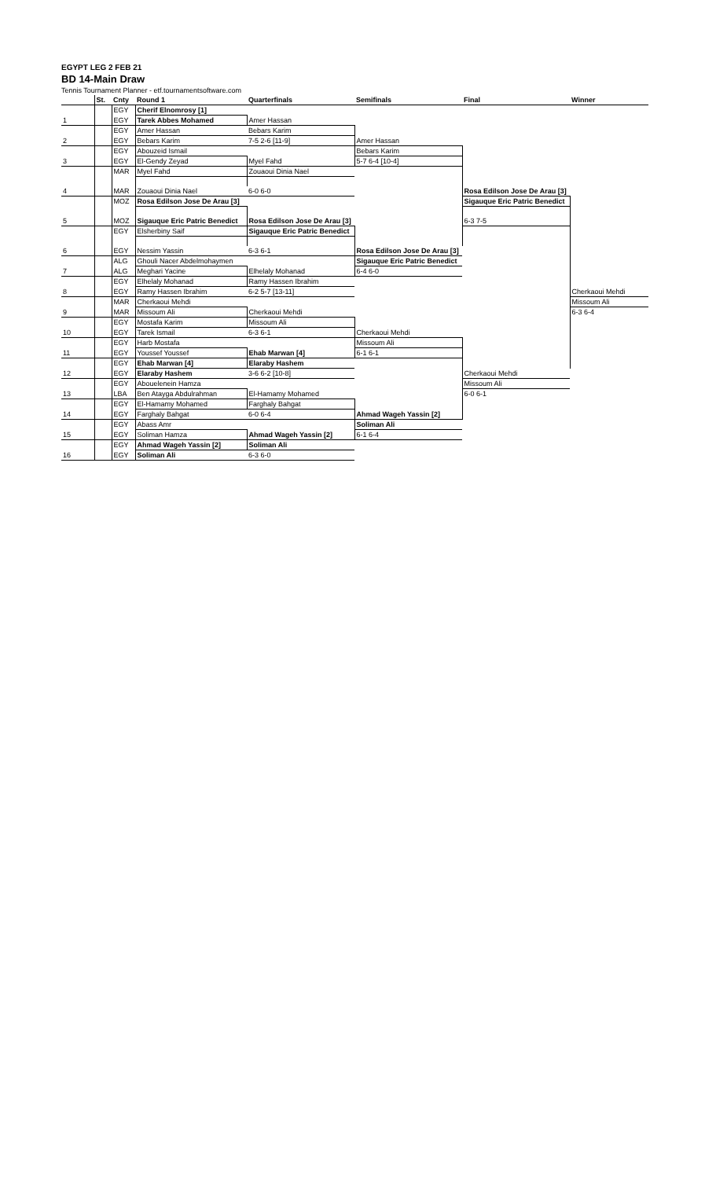EGYPT LEG 2 FEB 21
BD 14-Main Draw
Tennis Tournament Planner - etf.tournamentsoftware.com
| | St. | Cnty | Round 1 | Quarterfinals | Semifinals | Final | Winner |
| --- | --- | --- | --- | --- | --- | --- | --- |
| | | EGY | Cherif Elnomrosy [1] | | | | |
| 1 | | EGY | Tarek Abbes Mohamed | Amer Hassan | | | |
| | | EGY | Amer Hassan | Bebars Karim | | | |
| 2 | | EGY | Bebars Karim | 7-5 2-6 [11-9] | Amer Hassan | | |
| | | EGY | Abouzeid Ismail | | Bebars Karim | | |
| 3 | | EGY | El-Gendy Zeyad | Myel Fahd | 5-7 6-4 [10-4] | | |
| | | MAR | Myel Fahd | Zouaoui Dinia Nael | | | |
| 4 | | MAR | Zouaoui Dinia Nael | 6-0 6-0 | | Rosa Edilson Jose De Arau [3] | |
| | | MOZ | Rosa Edilson Jose De Arau [3] | | | Sigauque Eric Patric Benedict | |
| 5 | | MOZ | Sigauque Eric Patric Benedict | Rosa Edilson Jose De Arau [3] | | 6-3 7-5 | |
| | | EGY | Elsherbiny Saif | Sigauque Eric Patric Benedict | | | |
| 6 | | EGY | Nessim Yassin | 6-3 6-1 | Rosa Edilson Jose De Arau [3] | | |
| | | ALG | Ghouli Nacer Abdelmohaymen | | Sigauque Eric Patric Benedict | | |
| 7 | | ALG | Meghari Yacine | Elhelaly Mohanad | 6-4 6-0 | | |
| | | EGY | Elhelaly Mohanad | Ramy Hassen Ibrahim | | | |
| 8 | | EGY | Ramy Hassen Ibrahim | 6-2 5-7 [13-11] | | | Cherkaoui Mehdi |
| | | MAR | Cherkaoui Mehdi | | | | Missoum Ali |
| 9 | | MAR | Missoum Ali | Cherkaoui Mehdi | | | 6-3 6-4 |
| | | EGY | Mostafa Karim | Missoum Ali | | | |
| 10 | | EGY | Tarek Ismail | 6-3 6-1 | Cherkaoui Mehdi | | |
| | | EGY | Harb Mostafa | | Missoum Ali | | |
| 11 | | EGY | Youssef Youssef | Ehab Marwan [4] | 6-1 6-1 | | |
| | | EGY | Ehab Marwan [4] | Elaraby Hashem | | | |
| 12 | | EGY | Elaraby Hashem | 3-6 6-2 [10-8] | | Cherkaoui Mehdi | |
| | | EGY | Abouelenein Hamza | | | Missoum Ali | |
| 13 | | LBA | Ben Atayga Abdulrahman | El-Hamamy Mohamed | | 6-0 6-1 | |
| | | EGY | El-Hamamy Mohamed | Farghaly Bahgat | | | |
| 14 | | EGY | Farghaly Bahgat | 6-0 6-4 | Ahmad Wageh Yassin [2] | | |
| | | EGY | Abass Amr | | Soliman Ali | | |
| 15 | | EGY | Soliman Hamza | Ahmad Wageh Yassin [2] | 6-1 6-4 | | |
| | | EGY | Ahmad Wageh Yassin [2] | Soliman Ali | | | |
| 16 | | EGY | Soliman Ali | 6-3 6-0 | | | |